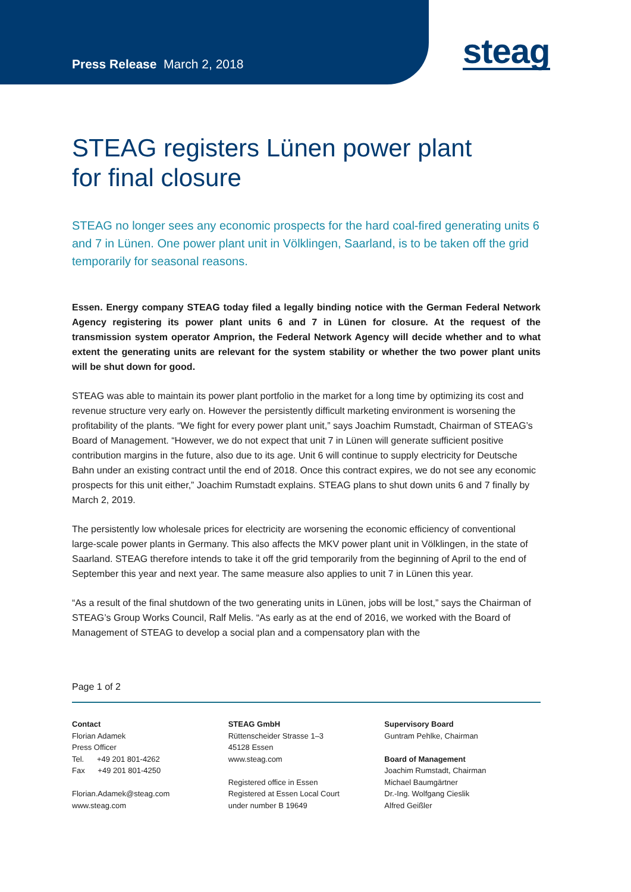Press Release March 2, 2018 steag
STEAG registers Lünen power plant
for final closure
STEAG no longer sees any economic prospects for the hard coal-fired generating units 6 and 7 in Lünen. One power plant unit in Völklingen, Saarland, is to be taken off the grid temporarily for seasonal reasons.
Essen. Energy company STEAG today filed a legally binding notice with the German Federal Network Agency registering its power plant units 6 and 7 in Lünen for closure. At the request of the transmission system operator Amprion, the Federal Network Agency will decide whether and to what extent the generating units are relevant for the system stability or whether the two power plant units will be shut down for good.
STEAG was able to maintain its power plant portfolio in the market for a long time by optimizing its cost and revenue structure very early on. However the persistently difficult marketing environment is worsening the profitability of the plants. “We fight for every power plant unit,” says Joachim Rumstadt, Chairman of STEAG’s Board of Management. “However, we do not expect that unit 7 in Lünen will generate sufficient positive contribution margins in the future, also due to its age. Unit 6 will continue to supply electricity for Deutsche Bahn under an existing contract until the end of 2018. Once this contract expires, we do not see any economic prospects for this unit either,” Joachim Rumstadt explains. STEAG plans to shut down units 6 and 7 finally by March 2, 2019.
The persistently low wholesale prices for electricity are worsening the economic efficiency of conventional large-scale power plants in Germany. This also affects the MKV power plant unit in Völklingen, in the state of Saarland. STEAG therefore intends to take it off the grid temporarily from the beginning of April to the end of September this year and next year. The same measure also applies to unit 7 in Lünen this year.
“As a result of the final shutdown of the two generating units in Lünen, jobs will be lost,” says the Chairman of STEAG’s Group Works Council, Ralf Melis. “As early as at the end of 2016, we worked with the Board of Management of STEAG to develop a social plan and a compensatory plan with the
Page 1 of 2
Contact
Florian Adamek
Press Officer
Tel. +49 201 801-4262
Fax +49 201 801-4250
Florian.Adamek@steag.com
www.steag.com
STEAG GmbH
Rüttenscheider Strasse 1–3
45128 Essen
www.steag.com
Registered office in Essen
Registered at Essen Local Court
under number B 19649
Supervisory Board
Guntram Pehlke, Chairman
Board of Management
Joachim Rumstadt, Chairman
Michael Baumgärtner
Dr.-Ing. Wolfgang Cieslik
Alfred Geißler